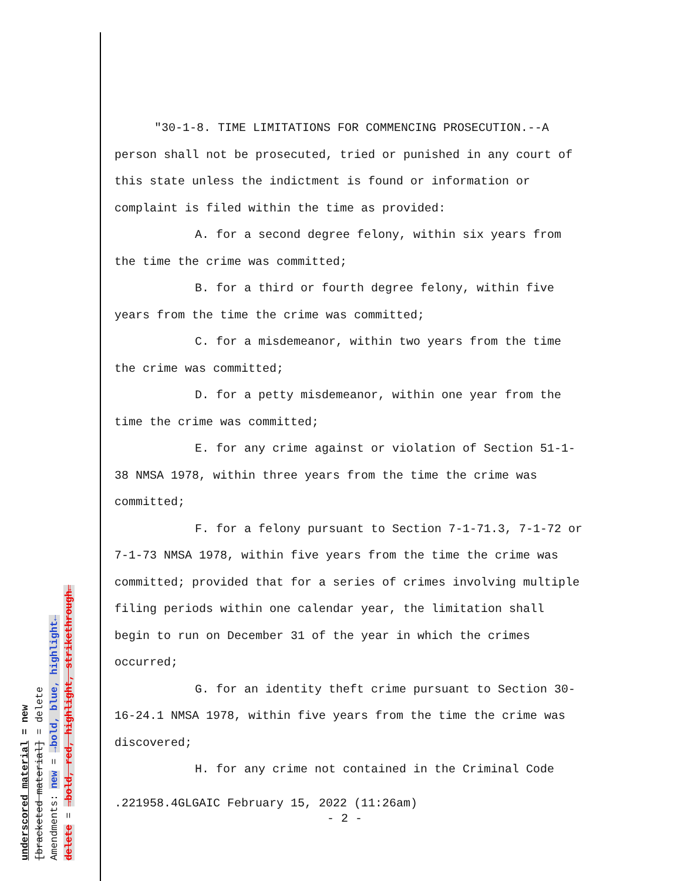underscored material = new
[bracketed material] = delete
Amendments: new = →bold, blue, highlight←
delete = →bold, red, highlight, strikethrough←
"30-1-8. TIME LIMITATIONS FOR COMMENCING PROSECUTION.--A person shall not be prosecuted, tried or punished in any court of this state unless the indictment is found or information or complaint is filed within the time as provided:
A. for a second degree felony, within six years from the time the crime was committed;
B. for a third or fourth degree felony, within five years from the time the crime was committed;
C. for a misdemeanor, within two years from the time the crime was committed;
D. for a petty misdemeanor, within one year from the time the crime was committed;
E. for any crime against or violation of Section 51-1-38 NMSA 1978, within three years from the time the crime was committed;
F. for a felony pursuant to Section 7-1-71.3, 7-1-72 or 7-1-73 NMSA 1978, within five years from the time the crime was committed; provided that for a series of crimes involving multiple filing periods within one calendar year, the limitation shall begin to run on December 31 of the year in which the crimes occurred;
G. for an identity theft crime pursuant to Section 30-16-24.1 NMSA 1978, within five years from the time the crime was discovered;
H. for any crime not contained in the Criminal Code
.221958.4GLGAIC February 15, 2022 (11:26am)
- 2 -